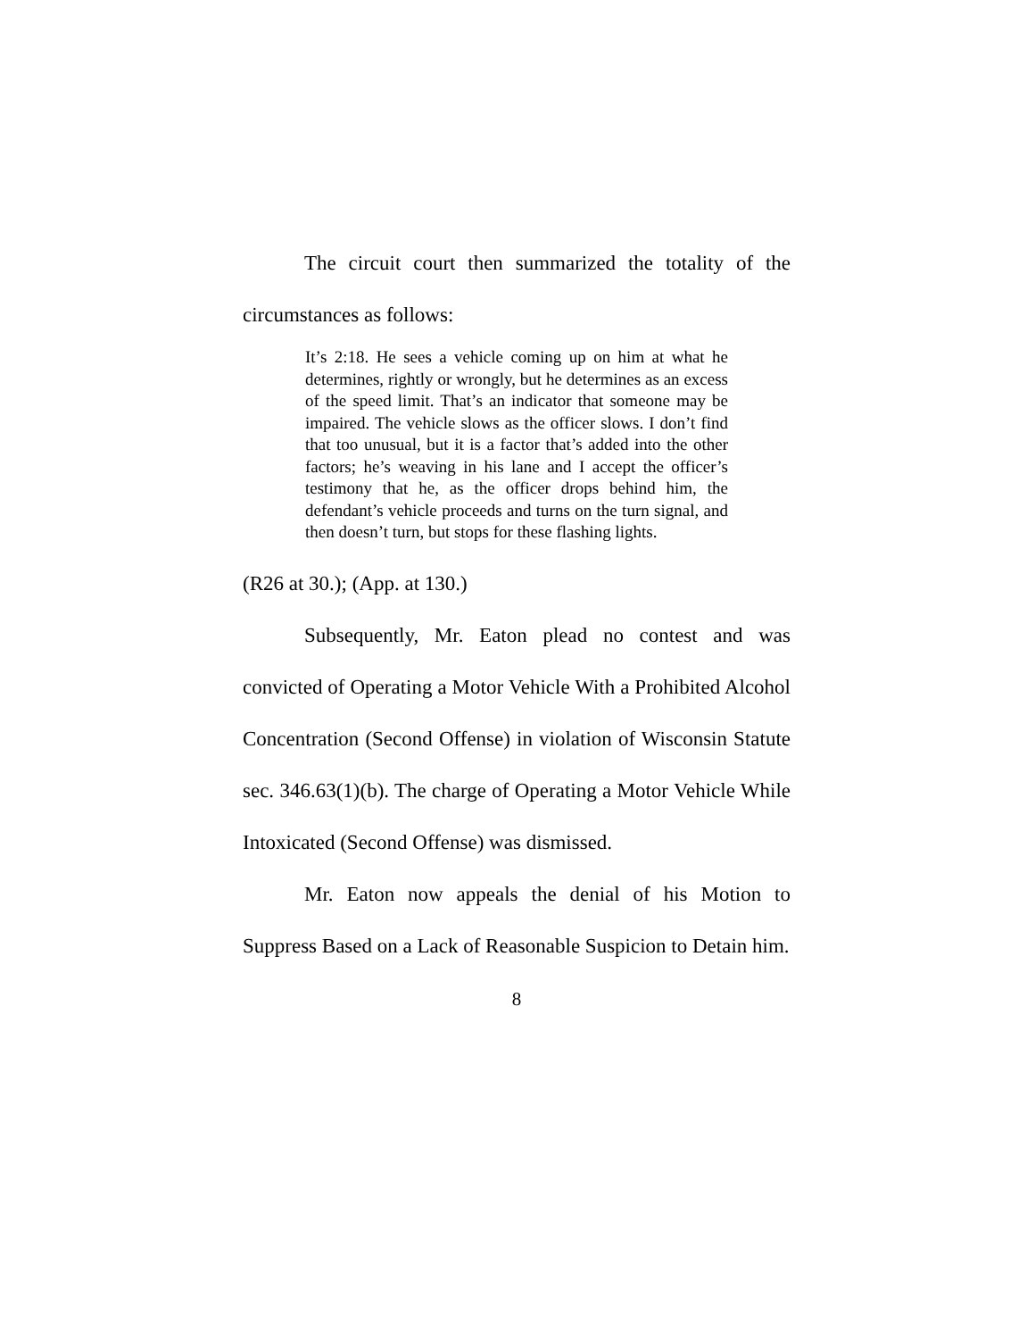The circuit court then summarized the totality of the circumstances as follows:
It’s 2:18. He sees a vehicle coming up on him at what he determines, rightly or wrongly, but he determines as an excess of the speed limit. That’s an indicator that someone may be impaired. The vehicle slows as the officer slows. I don’t find that too unusual, but it is a factor that’s added into the other factors; he’s weaving in his lane and I accept the officer’s testimony that he, as the officer drops behind him, the defendant’s vehicle proceeds and turns on the turn signal, and then doesn’t turn, but stops for these flashing lights.
(R26 at 30.); (App. at 130.)
Subsequently, Mr. Eaton plead no contest and was convicted of Operating a Motor Vehicle With a Prohibited Alcohol Concentration (Second Offense) in violation of Wisconsin Statute sec. 346.63(1)(b). The charge of Operating a Motor Vehicle While Intoxicated (Second Offense) was dismissed.
Mr. Eaton now appeals the denial of his Motion to Suppress Based on a Lack of Reasonable Suspicion to Detain him.
8